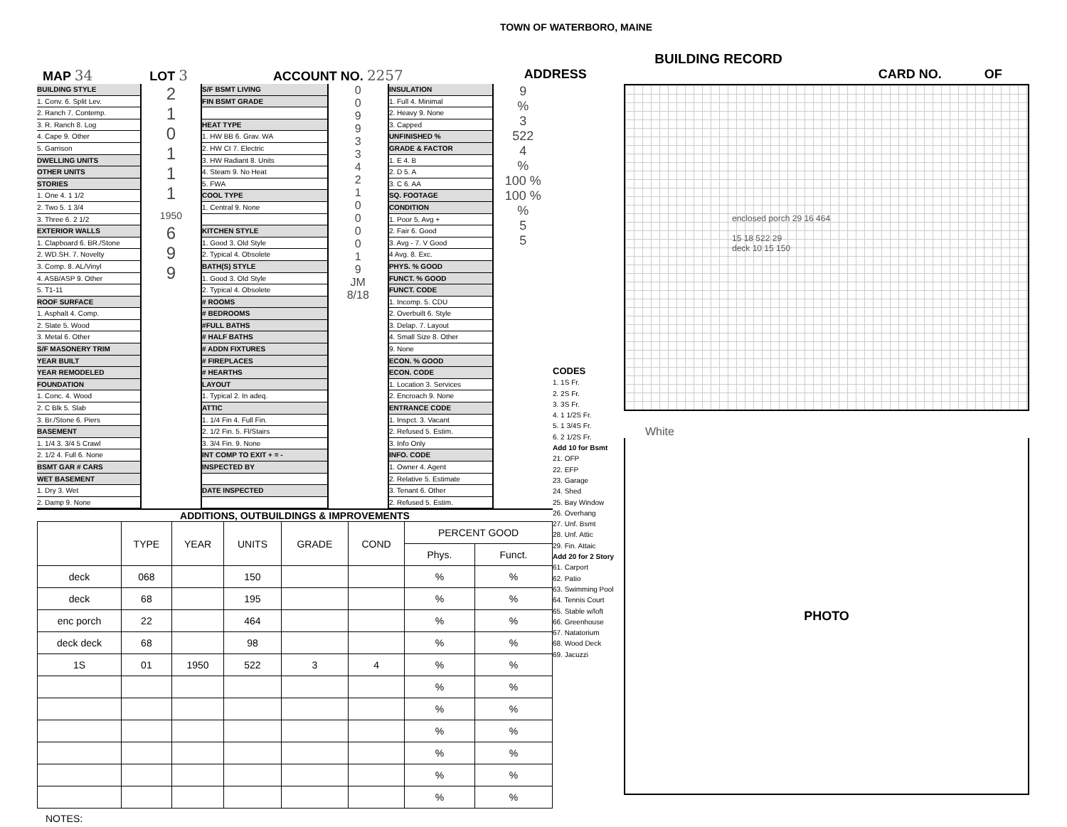TOWN OF WATERBORO, MAINE
BUILDING RECORD
MAP 34 LOT 3 ACCOUNT NO. 2257 ADDRESS CARD NO. OF
BUILDING STYLE
1. Conv. 6. Split Lev.
2. Ranch 7. Contemp.
3. R. Ranch 8. Log
4. Cape 9. Other
5. Garrison
DWELLING UNITS
OTHER UNITS
STORIES
1. One 4. 1 1/2
2. Two 5. 1 3/4
3. Three 6. 2 1/2
EXTERIOR WALLS
1. Clapboard 6. BR./Stone
2. WD.SH. 7. Novelty
3. Comp. 8. AL/Vinyl
4. ASB/ASP 9. Other
5. T1-11
ROOF SURFACE
1. Asphalt 4. Comp.
2. Slate 5. Wood
3. Metal 6. Other
S/F MASONERY TRIM
YEAR BUILT
YEAR REMODELED
FOUNDATION
1. Conc. 4. Wood
2. C Blk 5. Slab
3. Br./Stone 6. Piers
BASEMENT
1. 1/4 3. 3/4 5 Crawl
2. 1/2 4. Full 6. None
BSMT GAR # CARS
WET BASEMENT
1. Dry 3. Wet
2. Damp 9. None
2
1
0
1
1
1
1950
6
9
9
S/F BSMT LIVING
FIN BSMT GRADE
HEAT TYPE
1. HW BB 6. Grav. WA
2. HW CI 7. Electric
3. HW Radiant 8. Units
4. Steam 9. No Heat
5. FWA
COOL TYPE
1. Central 9. None
KITCHEN STYLE
1. Good 3. Old Style
2. Typical 4. Obsolete
BATH(S) STYLE
1. Good 3. Old Style
2. Typical 4. Obsolete
# ROOMS
# BEDROOMS
#FULL BATHS
# HALF BATHS
# ADDN FIXTURES
# FIREPLACES
# HEARTHS
LAYOUT
1. Typical 2. In adeq.
ATTIC
1. 1/4 Fin 4. Full Fin.
2. 1/2 Fin. 5. Fl/Stairs
3. 3/4 Fin. 9. None
INT COMP TO EXIT + = -
INSPECTED BY
DATE INSPECTED
0
0
9
9
3
3
4
2
1
0
0
0
0
1
9
JM
8/18
INSULATION
1. Full 4. Minimal
2. Heavy 9. None
3. Capped
UNFINISHED %
GRADE & FACTOR
1. E 4. B
2. D 5. A
3. C 6. AA
SQ. FOOTAGE
CONDITION
1. Poor 5, Avg +
2. Fair 6. Good
3. Avg - 7. V Good
4 Avg. 8. Exc.
PHYS. % GOOD
FUNCT. % GOOD
FUNCT. CODE
1. Incomp. 5. CDU
2. Overbuilt 6. Style
3. Delap. 7. Layout
4. Small Size 8. Other
9. None
ECON. % GOOD
ECON. CODE
1. Location 3. Services
2. Encroach 9. None
ENTRANCE CODE
1. Inspct. 3. Vacant
2. Refused 5. Estim.
3. Info Only
INFO. CODE
1. Owner 4. Agent
2. Relative 5. Estimate
3. Tenant 6. Other
2. Refused 5. Estim.
9
%
3
522
4
%
100 %
100 %
%
5
5
ADDITIONS, OUTBUILDINGS & IMPROVEMENTS
| | TYPE | YEAR | UNITS | GRADE | COND | PERCENT GOOD | |
| --- | --- | --- | --- | --- | --- | --- | --- |
| | | | | | | Phys. | Funct. |
| deck | 068 | | 150 | | | % | % |
| deck | 68 | | 195 | | | % | % |
| enc porch | 22 | | 464 | | | % | % |
| deck deck | 68 | | 98 | | | % | % |
| 1S | 01 | 1950 | 522 | 3 | 4 | % | % |
| | | | | | | % | % |
| | | | | | | % | % |
| | | | | | | % | % |
| | | | | | | % | % |
| | | | | | | % | % |
| | | | | | | % | % |
NOTES:
CODES
1. 1S Fr.
2. 2S Fr.
3. 3S Fr.
4. 1 1/2S Fr.
5. 1 3/4S Fr.
6. 2 1/2S Fr.
Add 10 for Bsmt
21. OFP
22. EFP
23. Garage
24. Shed
25. Bay Window
26. Overhang
27. Unf. Bsmt
28. Unf. Attic
29. Fin. Attaic
Add 20 for 2 Story
61. Carport
62. Patio
63. Swimming Pool
64. Tennis Court
65. Stable w/loft
66. Greenhouse
67. Natatorium
68. Wood Deck
69. Jacuzzi
enclosed porch 29 16 464
15 18 522 29
deck 10 15 150
White
PHOTO